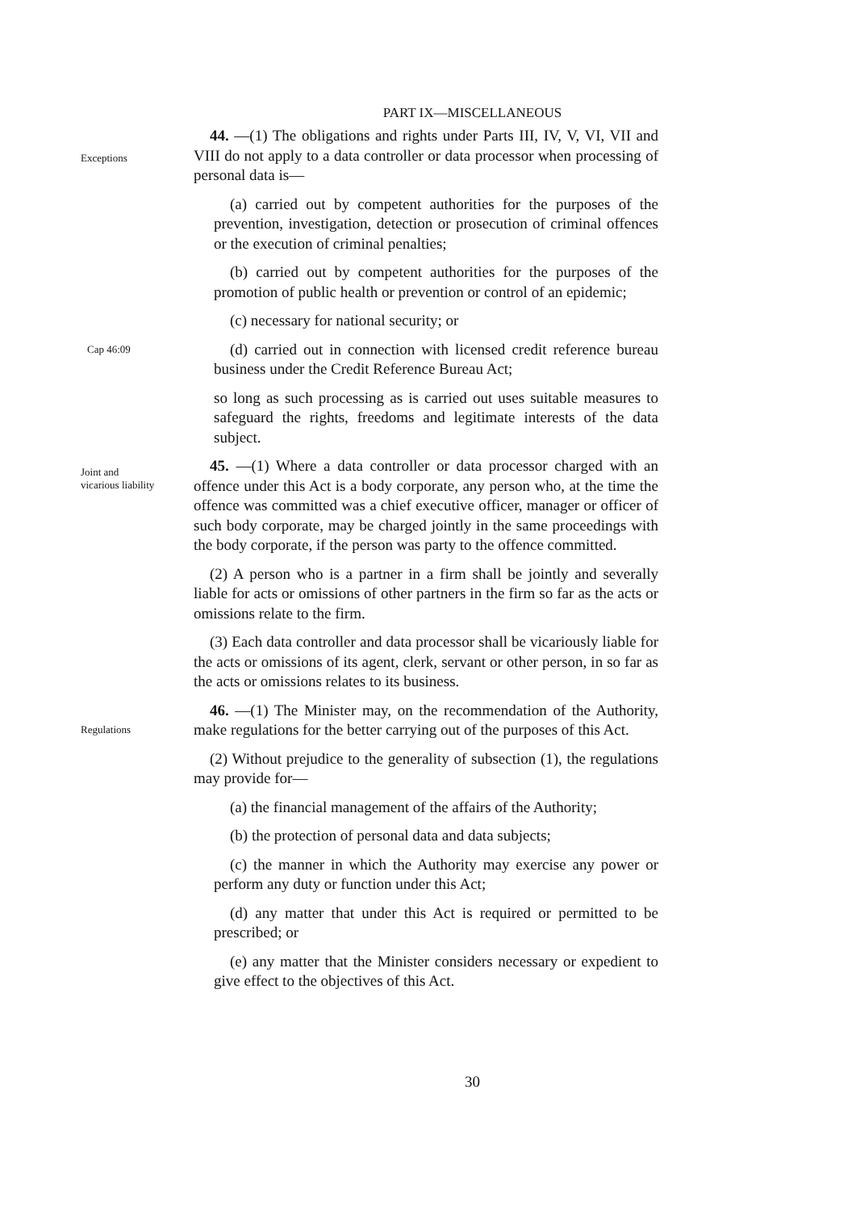PART IX—MISCELLANEOUS
Exceptions
44. —(1) The obligations and rights under Parts III, IV, V, VI, VII and VIII do not apply to a data controller or data processor when processing of personal data is—
(a) carried out by competent authorities for the purposes of the prevention, investigation, detection or prosecution of criminal offences or the execution of criminal penalties;
(b) carried out by competent authorities for the purposes of the promotion of public health or prevention or control of an epidemic;
(c) necessary for national security; or
Cap 46:09
(d) carried out in connection with licensed credit reference bureau business under the Credit Reference Bureau Act;
so long as such processing as is carried out uses suitable measures to safeguard the rights, freedoms and legitimate interests of the data subject.
Joint and
vicarious liability
45. —(1) Where a data controller or data processor charged with an offence under this Act is a body corporate, any person who, at the time the offence was committed was a chief executive officer, manager or officer of such body corporate, may be charged jointly in the same proceedings with the body corporate, if the person was party to the offence committed.
(2) A person who is a partner in a firm shall be jointly and severally liable for acts or omissions of other partners in the firm so far as the acts or omissions relate to the firm.
(3) Each data controller and data processor shall be vicariously liable for the acts or omissions of its agent, clerk, servant or other person, in so far as the acts or omissions relates to its business.
Regulations
46. —(1) The Minister may, on the recommendation of the Authority, make regulations for the better carrying out of the purposes of this Act.
(2) Without prejudice to the generality of subsection (1), the regulations may provide for—
(a) the financial management of the affairs of the Authority;
(b) the protection of personal data and data subjects;
(c) the manner in which the Authority may exercise any power or perform any duty or function under this Act;
(d) any matter that under this Act is required or permitted to be prescribed; or
(e) any matter that the Minister considers necessary or expedient to give effect to the objectives of this Act.
30